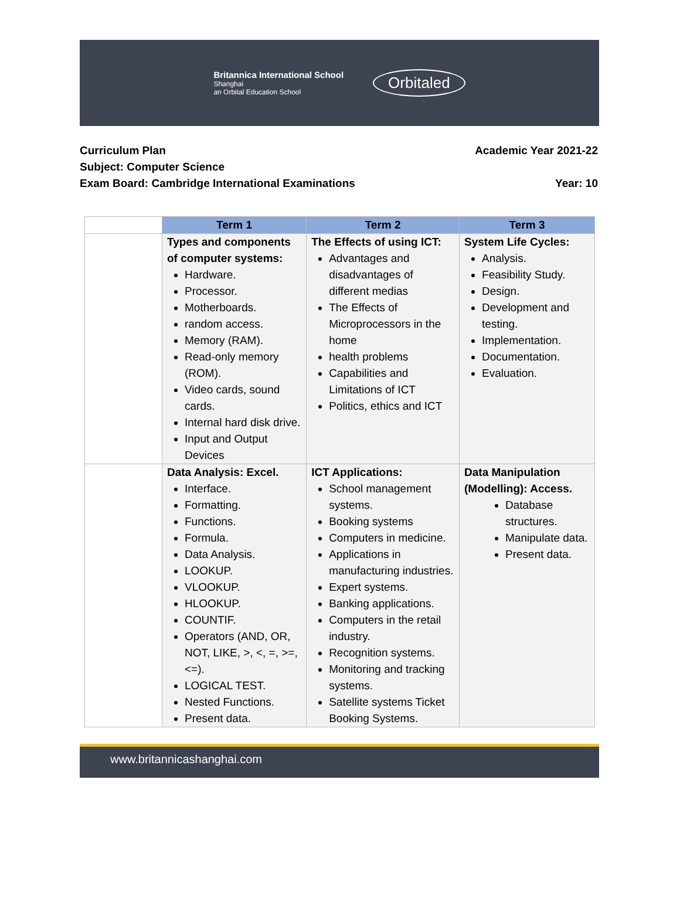Britannica International School
Shanghai
an Orbital Education School
Orbitaled
Curriculum Plan Academic Year 2021-22
Subject: Computer Science
Exam Board: Cambridge International Examinations Year: 10
| | Term 1 | Term 2 | Term 3 |
| | Types and components of computer systems: Hardware. Processor. Motherboards. random access. Memory (RAM). Read-only memory (ROM). Video cards, sound cards. Internal hard disk drive. Input and Output Devices | The Effects of using ICT: Advantages and disadvantages of different medias The Effects of Microprocessors in the home health problems Capabilities and Limitations of ICT Politics, ethics and ICT | System Life Cycles: Analysis. Feasibility Study. Design. Development and testing. Implementation. Documentation. Evaluation. |
| | Data Analysis: Excel. Interface. Formatting. Functions. Formula. Data Analysis. LOOKUP. VLOOKUP. HLOOKUP. COUNTIF. Operators (AND, OR, NOT, LIKE, >, <, =, >=, <=). LOGICAL TEST. Nested Functions. Present data. | ICT Applications: School management systems. Booking systems Computers in medicine. Applications in manufacturing industries. Expert systems. Banking applications. Computers in the retail industry. Recognition systems. Monitoring and tracking systems. Satellite systems Ticket Booking Systems. | Data Manipulation (Modelling): Access. Database structures. Manipulate data. Present data. |
www.britannicashanghai.com